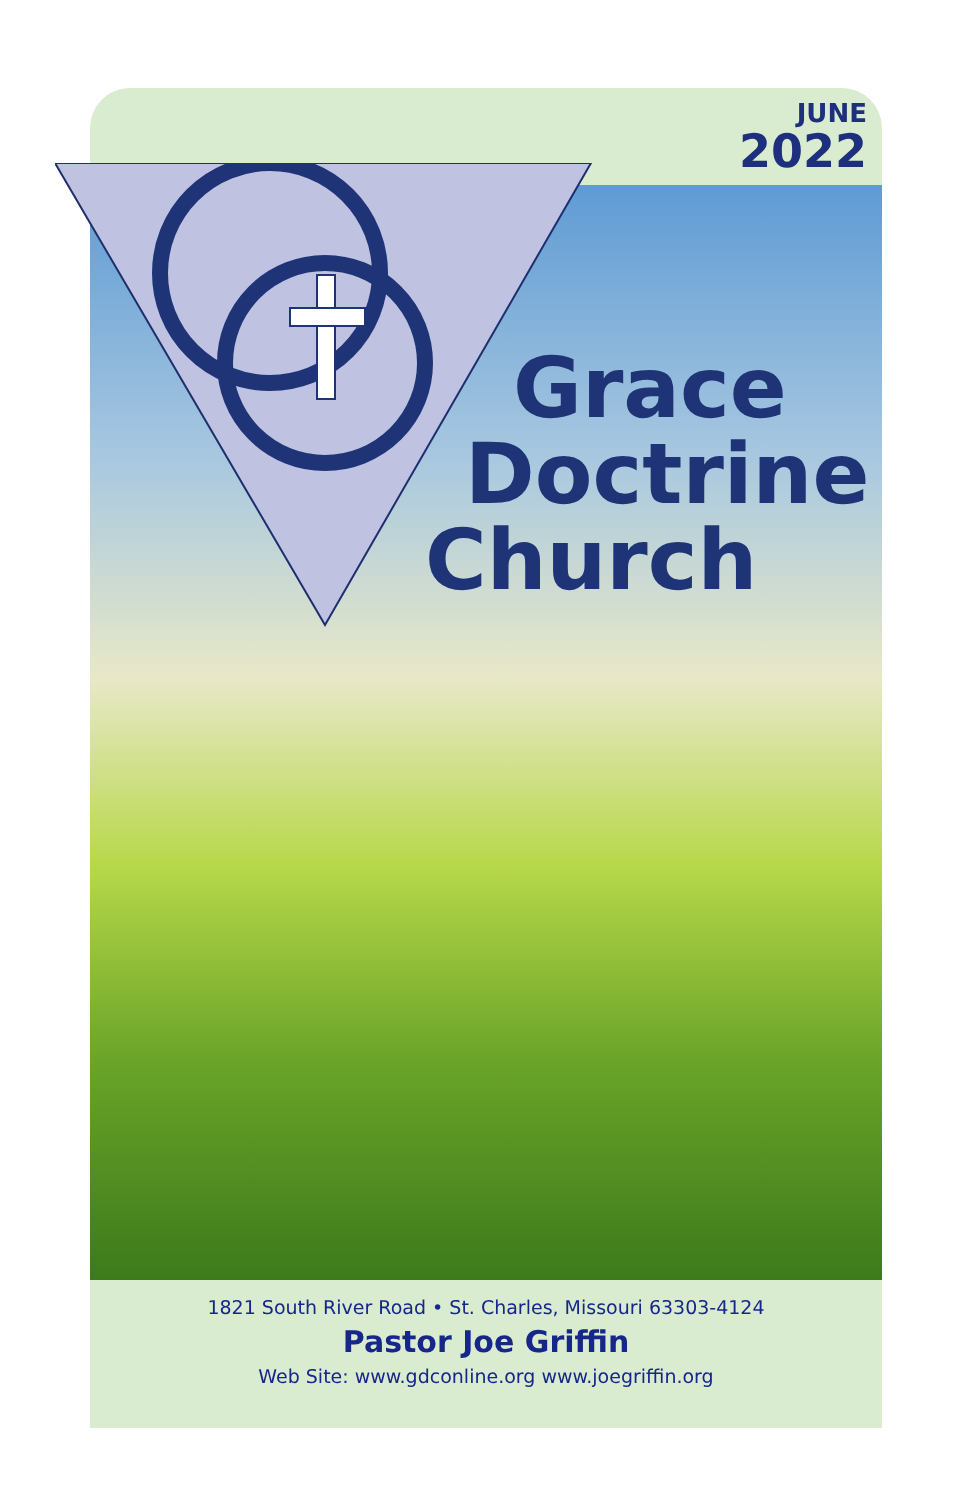JUNE
2022
Grace
Doctrine
Church
1821 South River Road • St. Charles, Missouri 63303-4124
Pastor Joe Griffin
Web Site: www.gdconline.org www.joegriffin.org